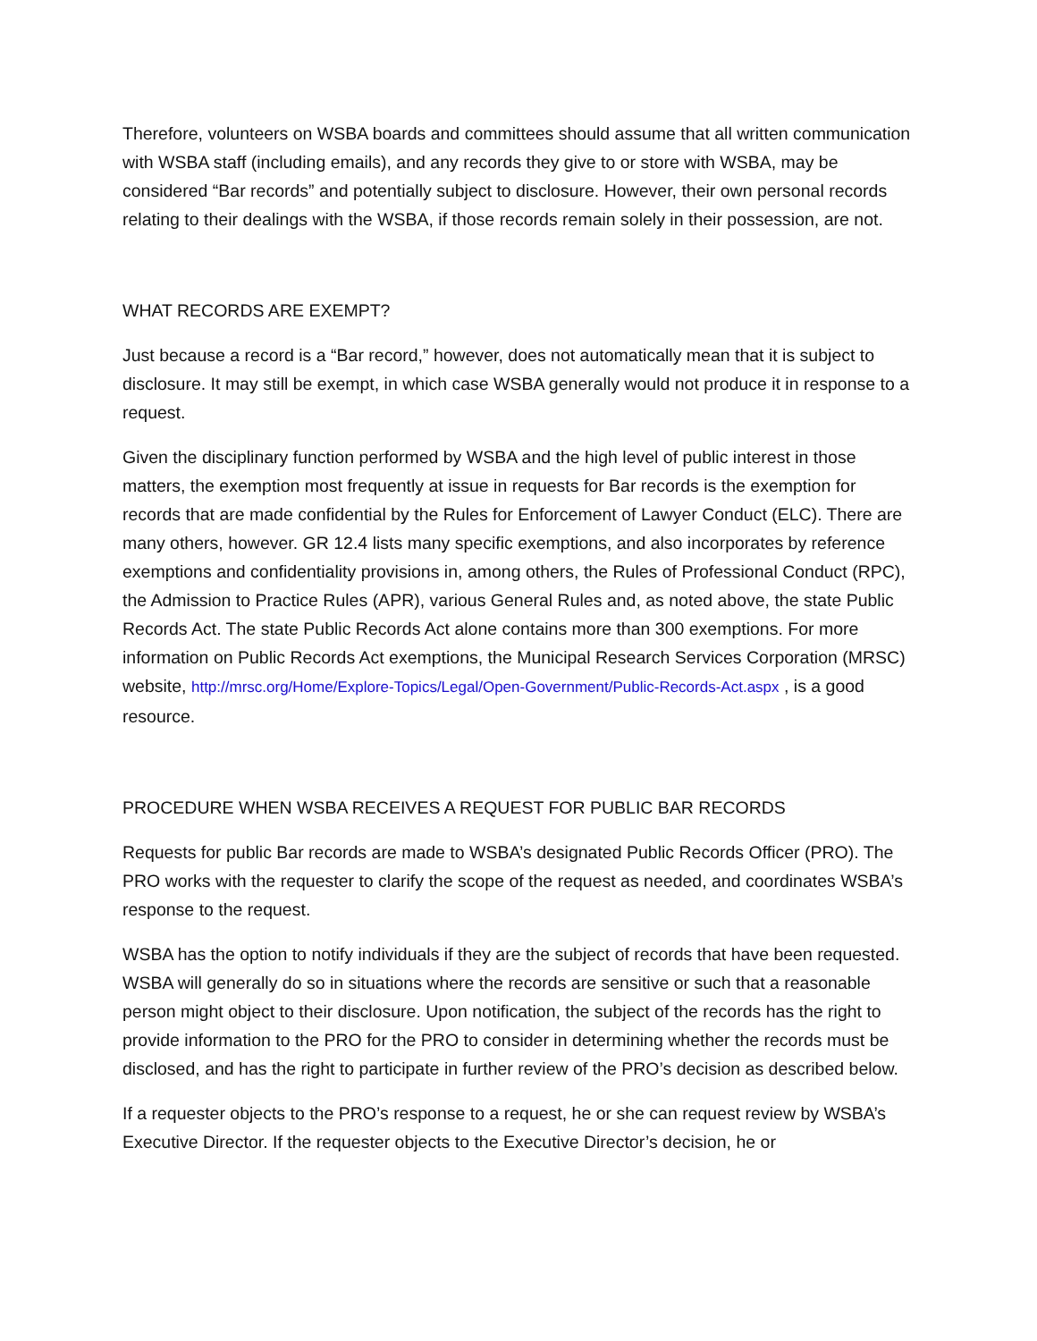Therefore, volunteers on WSBA boards and committees should assume that all written communication with WSBA staff (including emails), and any records they give to or store with WSBA, may be considered “Bar records” and potentially subject to disclosure. However, their own personal records relating to their dealings with the WSBA, if those records remain solely in their possession, are not.
WHAT RECORDS ARE EXEMPT?
Just because a record is a “Bar record,” however, does not automatically mean that it is subject to disclosure. It may still be exempt, in which case WSBA generally would not produce it in response to a request.
Given the disciplinary function performed by WSBA and the high level of public interest in those matters, the exemption most frequently at issue in requests for Bar records is the exemption for records that are made confidential by the Rules for Enforcement of Lawyer Conduct (ELC). There are many others, however. GR 12.4 lists many specific exemptions, and also incorporates by reference exemptions and confidentiality provisions in, among others, the Rules of Professional Conduct (RPC), the Admission to Practice Rules (APR), various General Rules and, as noted above, the state Public Records Act. The state Public Records Act alone contains more than 300 exemptions. For more information on Public Records Act exemptions, the Municipal Research Services Corporation (MRSC) website, http://mrsc.org/Home/Explore-Topics/Legal/Open-Government/Public-Records-Act.aspx , is a good resource.
PROCEDURE WHEN WSBA RECEIVES A REQUEST FOR PUBLIC BAR RECORDS
Requests for public Bar records are made to WSBA’s designated Public Records Officer (PRO). The PRO works with the requester to clarify the scope of the request as needed, and coordinates WSBA’s response to the request.
WSBA has the option to notify individuals if they are the subject of records that have been requested. WSBA will generally do so in situations where the records are sensitive or such that a reasonable person might object to their disclosure. Upon notification, the subject of the records has the right to provide information to the PRO for the PRO to consider in determining whether the records must be disclosed, and has the right to participate in further review of the PRO’s decision as described below.
If a requester objects to the PRO’s response to a request, he or she can request review by WSBA’s Executive Director. If the requester objects to the Executive Director’s decision, he or